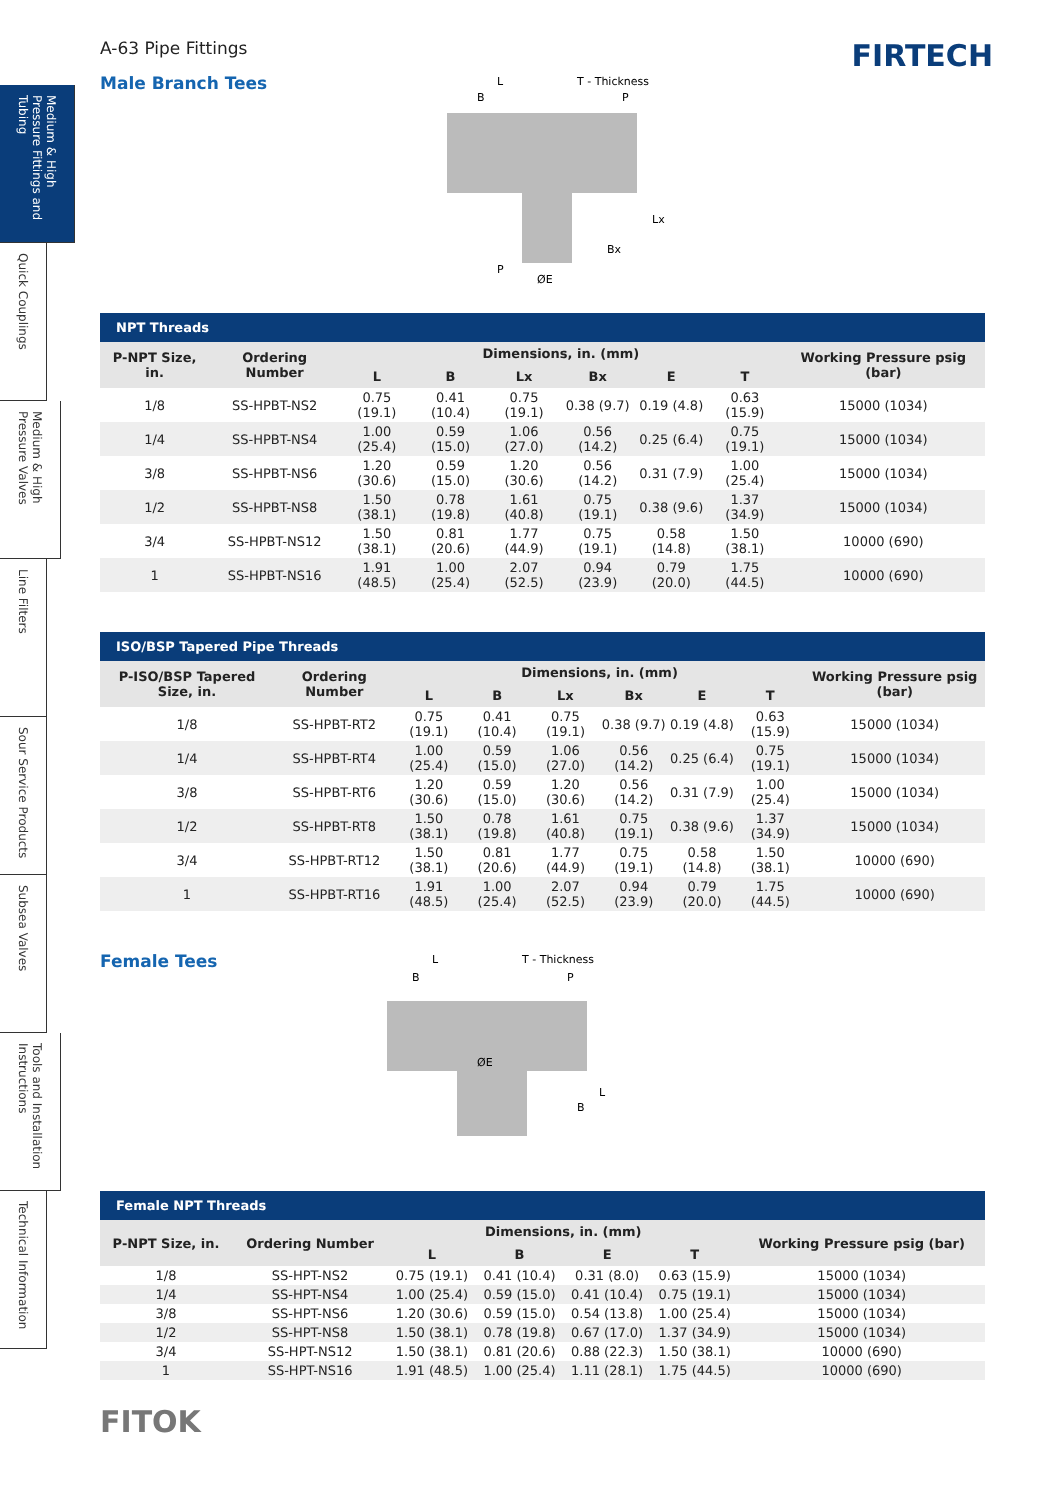Medium & High Pressure Fittings and Tubing
Quick Couplings
Medium & High Pressure Valves
Line Filters
Sour Service Products
Subsea Valves
Tools and Installation Instructions
Technical Information
A-63 Pipe Fittings FIRTECH
Male Branch Tees
L
B
T - Thickness
P
Bx
Lx
P
ØE
NPT Threads
| P-NPT Size, in. | Ordering Number | Dimensions, in. (mm) | | | | | | Working Pressure psig (bar) |
| --- | --- | --- | --- | --- | --- | --- | --- | --- |
| | | L | B | Lx | Bx | E | T | |
| 1/8 | SS-HPBT-NS2 | 0.75 (19.1) | 0.41 (10.4) | 0.75 (19.1) | 0.38 (9.7) | 0.19 (4.8) | 0.63 (15.9) | 15000 (1034) |
| 1/4 | SS-HPBT-NS4 | 1.00 (25.4) | 0.59 (15.0) | 1.06 (27.0) | 0.56 (14.2) | 0.25 (6.4) | 0.75 (19.1) | 15000 (1034) |
| 3/8 | SS-HPBT-NS6 | 1.20 (30.6) | 0.59 (15.0) | 1.20 (30.6) | 0.56 (14.2) | 0.31 (7.9) | 1.00 (25.4) | 15000 (1034) |
| 1/2 | SS-HPBT-NS8 | 1.50 (38.1) | 0.78 (19.8) | 1.61 (40.8) | 0.75 (19.1) | 0.38 (9.6) | 1.37 (34.9) | 15000 (1034) |
| 3/4 | SS-HPBT-NS12 | 1.50 (38.1) | 0.81 (20.6) | 1.77 (44.9) | 0.75 (19.1) | 0.58 (14.8) | 1.50 (38.1) | 10000 (690) |
| 1 | SS-HPBT-NS16 | 1.91 (48.5) | 1.00 (25.4) | 2.07 (52.5) | 0.94 (23.9) | 0.79 (20.0) | 1.75 (44.5) | 10000 (690) |
ISO/BSP Tapered Pipe Threads
| P-ISO/BSP Tapered Size, in. | Ordering Number | Dimensions, in. (mm) | | | | | | Working Pressure psig (bar) |
| --- | --- | --- | --- | --- | --- | --- | --- | --- |
| | | L | B | Lx | Bx | E | T | |
| 1/8 | SS-HPBT-RT2 | 0.75 (19.1) | 0.41 (10.4) | 0.75 (19.1) | 0.38 (9.7) | 0.19 (4.8) | 0.63 (15.9) | 15000 (1034) |
| 1/4 | SS-HPBT-RT4 | 1.00 (25.4) | 0.59 (15.0) | 1.06 (27.0) | 0.56 (14.2) | 0.25 (6.4) | 0.75 (19.1) | 15000 (1034) |
| 3/8 | SS-HPBT-RT6 | 1.20 (30.6) | 0.59 (15.0) | 1.20 (30.6) | 0.56 (14.2) | 0.31 (7.9) | 1.00 (25.4) | 15000 (1034) |
| 1/2 | SS-HPBT-RT8 | 1.50 (38.1) | 0.78 (19.8) | 1.61 (40.8) | 0.75 (19.1) | 0.38 (9.6) | 1.37 (34.9) | 15000 (1034) |
| 3/4 | SS-HPBT-RT12 | 1.50 (38.1) | 0.81 (20.6) | 1.77 (44.9) | 0.75 (19.1) | 0.58 (14.8) | 1.50 (38.1) | 10000 (690) |
| 1 | SS-HPBT-RT16 | 1.91 (48.5) | 1.00 (25.4) | 2.07 (52.5) | 0.94 (23.9) | 0.79 (20.0) | 1.75 (44.5) | 10000 (690) |
Female Tees
L
B
T - Thickness
P
ØE
B
L
Female NPT Threads
| P-NPT Size, in. | Ordering Number | Dimensions, in. (mm) | | | | Working Pressure psig (bar) |
| --- | --- | --- | --- | --- | --- | --- |
| | | L | B | E | T | |
| 1/8 | SS-HPT-NS2 | 0.75 (19.1) | 0.41 (10.4) | 0.31 (8.0) | 0.63 (15.9) | 15000 (1034) |
| 1/4 | SS-HPT-NS4 | 1.00 (25.4) | 0.59 (15.0) | 0.41 (10.4) | 0.75 (19.1) | 15000 (1034) |
| 3/8 | SS-HPT-NS6 | 1.20 (30.6) | 0.59 (15.0) | 0.54 (13.8) | 1.00 (25.4) | 15000 (1034) |
| 1/2 | SS-HPT-NS8 | 1.50 (38.1) | 0.78 (19.8) | 0.67 (17.0) | 1.37 (34.9) | 15000 (1034) |
| 3/4 | SS-HPT-NS12 | 1.50 (38.1) | 0.81 (20.6) | 0.88 (22.3) | 1.50 (38.1) | 10000 (690) |
| 1 | SS-HPT-NS16 | 1.91 (48.5) | 1.00 (25.4) | 1.11 (28.1) | 1.75 (44.5) | 10000 (690) |
FITOK